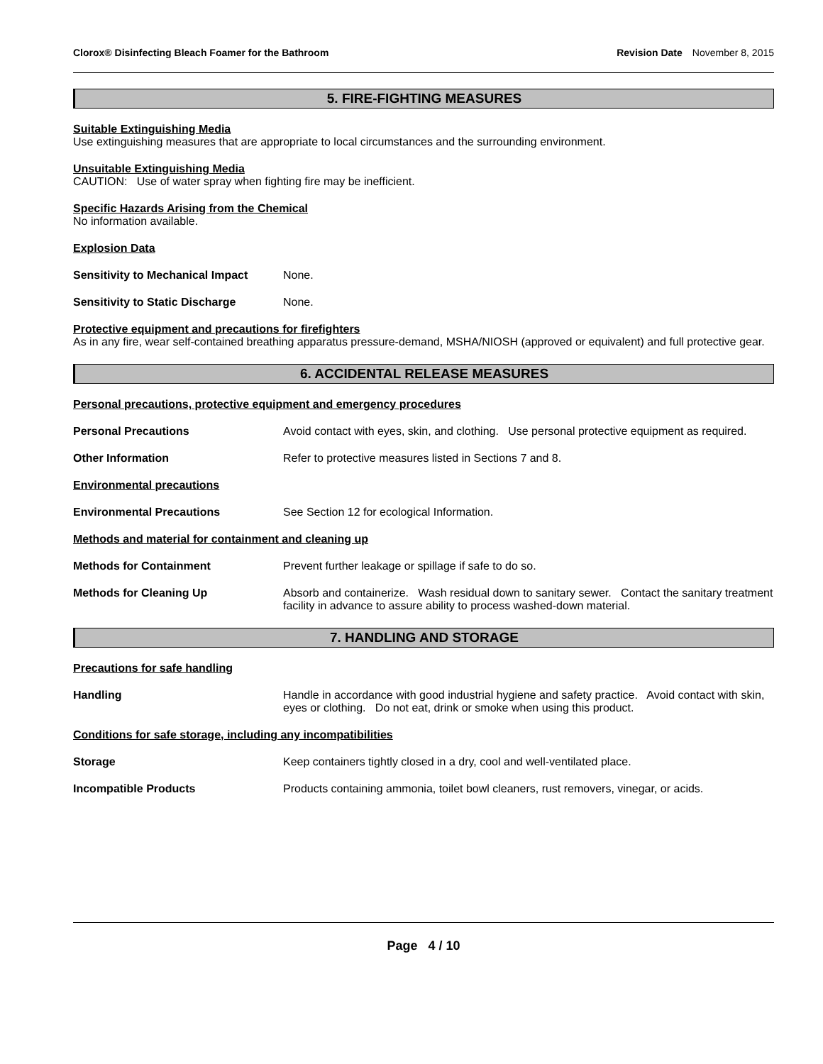Clorox® Disinfecting Bleach Foamer for the Bathroom Revision Date November 8, 2015
5. FIRE-FIGHTING MEASURES
Suitable Extinguishing Media
Use extinguishing measures that are appropriate to local circumstances and the surrounding environment.
Unsuitable Extinguishing Media
CAUTION: Use of water spray when fighting fire may be inefficient.
Specific Hazards Arising from the Chemical
No information available.
Explosion Data
Sensitivity to Mechanical Impact
None.
Sensitivity to Static Discharge
None.
Protective equipment and precautions for firefighters
As in any fire, wear self-contained breathing apparatus pressure-demand, MSHA/NIOSH (approved or equivalent) and full protective gear.
6. ACCIDENTAL RELEASE MEASURES
Personal precautions, protective equipment and emergency procedures
Personal Precautions Avoid contact with eyes, skin, and clothing. Use personal protective equipment as required.
Other Information Refer to protective measures listed in Sections 7 and 8.
Environmental precautions
Environmental Precautions See Section 12 for ecological Information.
Methods and material for containment and cleaning up
Methods for Containment Prevent further leakage or spillage if safe to do so.
Methods for Cleaning Up Absorb and containerize. Wash residual down to sanitary sewer. Contact the sanitary treatment facility in advance to assure ability to process washed-down material.
7. HANDLING AND STORAGE
Precautions for safe handling
Handling Handle in accordance with good industrial hygiene and safety practice. Avoid contact with skin, eyes or clothing. Do not eat, drink or smoke when using this product.
Conditions for safe storage, including any incompatibilities
Storage Keep containers tightly closed in a dry, cool and well-ventilated place.
Incompatible Products Products containing ammonia, toilet bowl cleaners, rust removers, vinegar, or acids.
Page 4 / 10